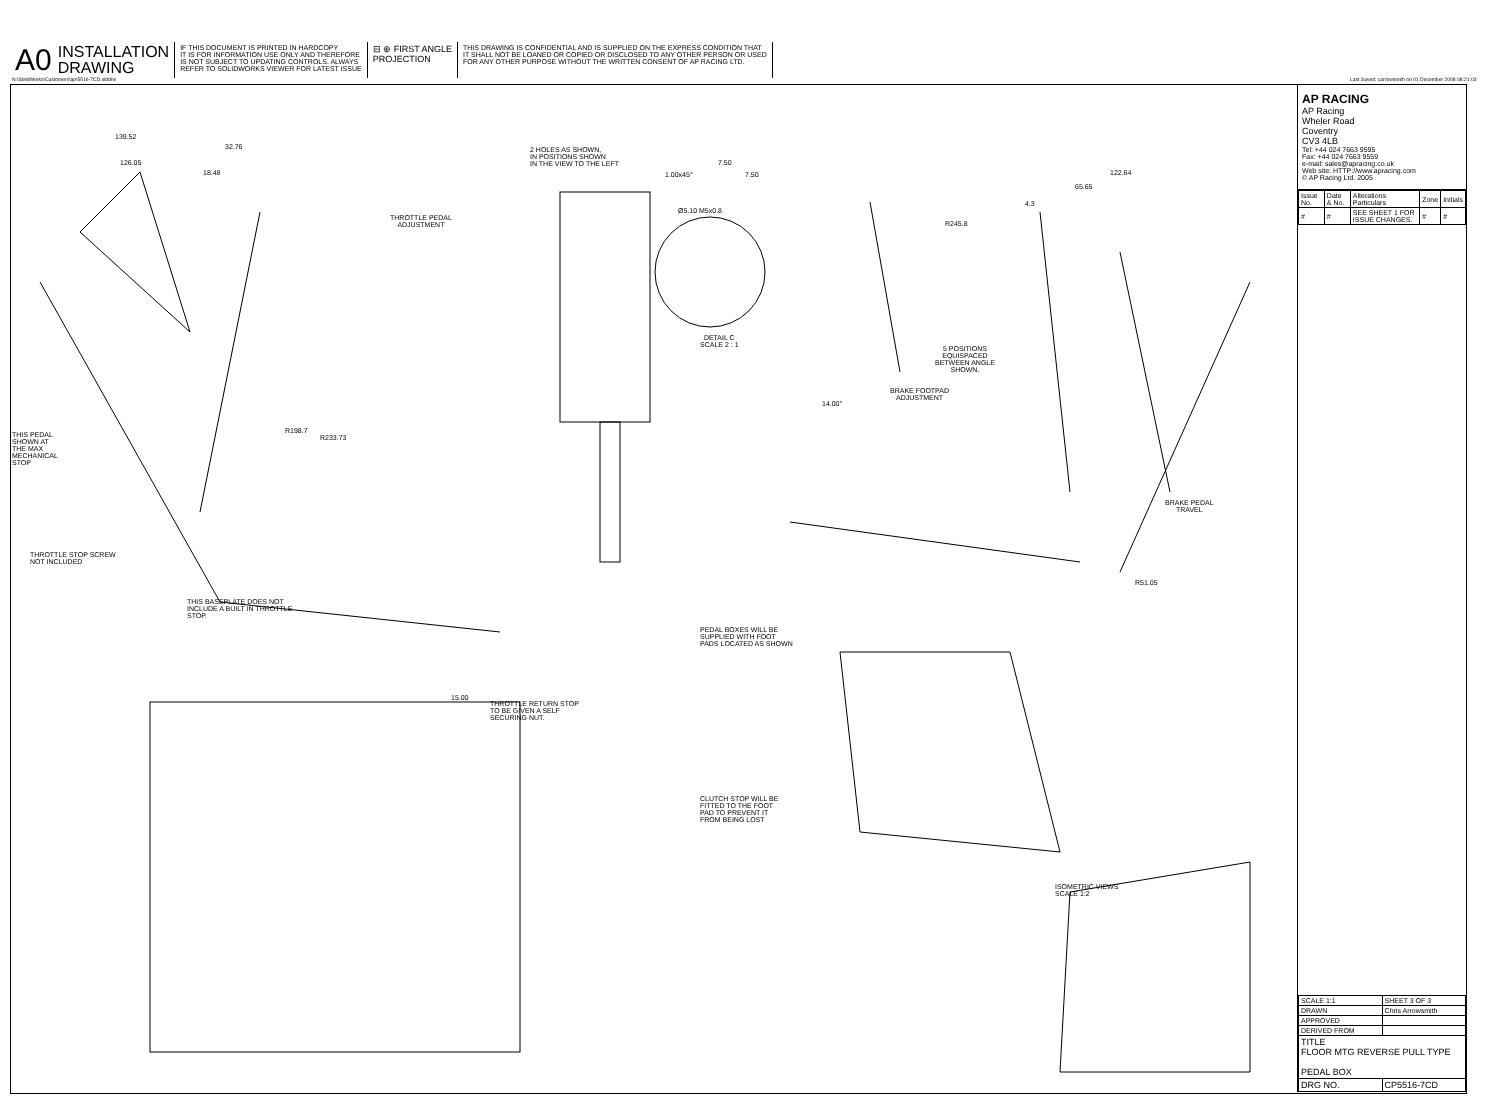N:\SolidWorks\Customers\ap\5516-7CD.slddrw
Last Saved: carrowsmith on 01 December 2008 08:21:03
A0 INSTALLATION
DRAWING
IF THIS DOCUMENT IS PRINTED IN HARDCOPY
IT IS FOR INFORMATION USE ONLY AND THEREFORE
IS NOT SUBJECT TO UPDATING CONTROLS. ALWAYS
REFER TO SOLIDWORKS VIEWER FOR LATEST ISSUE
⊟ ⊕ FIRST ANGLE
PROJECTION
THIS DRAWING IS CONFIDENTIAL AND IS SUPPLIED ON THE EXPRESS CONDITION THAT
IT SHALL NOT BE LOANED OR COPIED OR DISCLOSED TO ANY OTHER PERSON OR USED
FOR ANY OTHER PURPOSE WITHOUT THE WRITTEN CONSENT OF AP RACING LTD.
AP RACING
AP Racing
Wheler Road
Coventry
CV3 4LB
Tel: +44 024 7663 9595
Fax: +44 024 7663 9559
e-mail: sales@apracing.co.uk
Web site: HTTP://www.apracing.com
© AP Racing Ltd. 2005
| Issue No. | Date & No. | Alterations Particulars | Zone | Initials |
| --- | --- | --- | --- | --- |
| # | # | SEE SHEET 1 FOR ISSUE CHANGES. | # | # |
| SCALE 1:1 | SHEET 3 OF 3 |
| DRAWN | Chris Arrowsmith |
| APPROVED | |
| DERIVED FROM | |
| TITLE FLOOR MTG REVERSE PULL TYPE PEDAL BOX | |
| DRG NO. | CP5516-7CD |
139.52
126.05
32.76
18.48
THROTTLE PEDAL
ADJUSTMENT
2 HOLES AS SHOWN,
IN POSITIONS SHOWN
IN THE VIEW TO THE LEFT
7.50
1.00x45° 7.50
Ø5.10 M5x0.8
DETAIL C
SCALE 2 : 1
122.64
65.65
4.3
R245.8
5 POSITIONS
EQUISPACED
BETWEEN ANGLE
SHOWN.
BRAKE FOOTPAD
ADJUSTMENT
14.00°
R198.7
R233.73
THIS PEDAL
SHOWN AT
THE MAX
MECHANICAL
STOP
BRAKE PEDAL
TRAVEL
THROTTLE STOP SCREW
NOT INCLUDED
R51.05
THIS BASEPLATE DOES NOT
INCLUDE A BUILT IN THROTTLE
STOP.
PEDAL BOXES WILL BE
SUPPLIED WITH FOOT
PADS LOCATED AS SHOWN
15.00
THROTTLE RETURN STOP
TO BE GIVEN A SELF
SECURING NUT.
CLUTCH STOP WILL BE
FITTED TO THE FOOT
PAD TO PREVENT IT
FROM BEING LOST
ISOMETRIC VIEWS
SCALE 1:2